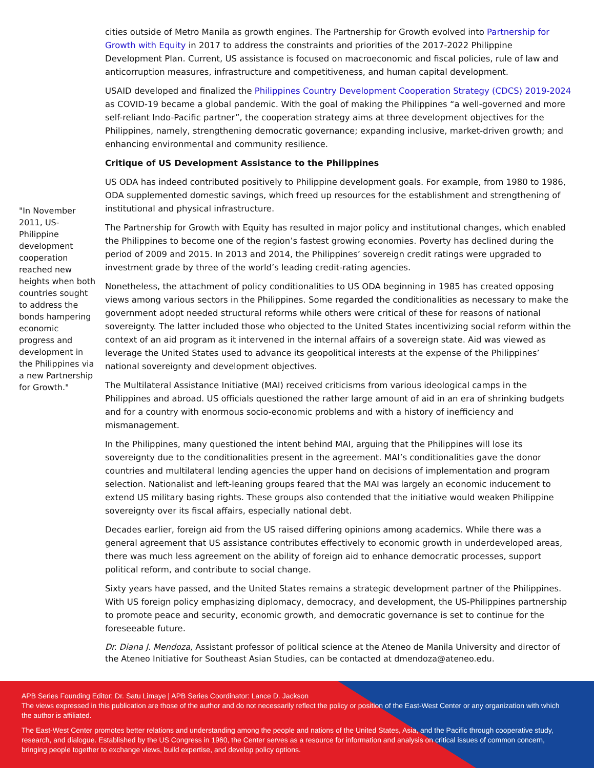"In November 2011, US-Philippine development cooperation reached new heights when both countries sought to address the bonds hampering economic progress and development in the Philippines via a new Partnership for Growth."
cities outside of Metro Manila as growth engines. The Partnership for Growth evolved into Partnership for Growth with Equity in 2017 to address the constraints and priorities of the 2017-2022 Philippine Development Plan. Current, US assistance is focused on macroeconomic and fiscal policies, rule of law and anticorruption measures, infrastructure and competitiveness, and human capital development.
USAID developed and finalized the Philippines Country Development Cooperation Strategy (CDCS) 2019-2024 as COVID-19 became a global pandemic. With the goal of making the Philippines “a well-governed and more self-reliant Indo-Pacific partner”, the cooperation strategy aims at three development objectives for the Philippines, namely, strengthening democratic governance; expanding inclusive, market-driven growth; and enhancing environmental and community resilience.
Critique of US Development Assistance to the Philippines
US ODA has indeed contributed positively to Philippine development goals. For example, from 1980 to 1986, ODA supplemented domestic savings, which freed up resources for the establishment and strengthening of institutional and physical infrastructure.
The Partnership for Growth with Equity has resulted in major policy and institutional changes, which enabled the Philippines to become one of the region’s fastest growing economies. Poverty has declined during the period of 2009 and 2015. In 2013 and 2014, the Philippines’ sovereign credit ratings were upgraded to investment grade by three of the world’s leading credit-rating agencies.
Nonetheless, the attachment of policy conditionalities to US ODA beginning in 1985 has created opposing views among various sectors in the Philippines. Some regarded the conditionalities as necessary to make the government adopt needed structural reforms while others were critical of these for reasons of national sovereignty. The latter included those who objected to the United States incentivizing social reform within the context of an aid program as it intervened in the internal affairs of a sovereign state. Aid was viewed as leverage the United States used to advance its geopolitical interests at the expense of the Philippines’ national sovereignty and development objectives.
The Multilateral Assistance Initiative (MAI) received criticisms from various ideological camps in the Philippines and abroad. US officials questioned the rather large amount of aid in an era of shrinking budgets and for a country with enormous socio-economic problems and with a history of inefficiency and mismanagement.
In the Philippines, many questioned the intent behind MAI, arguing that the Philippines will lose its sovereignty due to the conditionalities present in the agreement. MAI’s conditionalities gave the donor countries and multilateral lending agencies the upper hand on decisions of implementation and program selection. Nationalist and left-leaning groups feared that the MAI was largely an economic inducement to extend US military basing rights. These groups also contended that the initiative would weaken Philippine sovereignty over its fiscal affairs, especially national debt.
Decades earlier, foreign aid from the US raised differing opinions among academics. While there was a general agreement that US assistance contributes effectively to economic growth in underdeveloped areas, there was much less agreement on the ability of foreign aid to enhance democratic processes, support political reform, and contribute to social change.
Sixty years have passed, and the United States remains a strategic development partner of the Philippines. With US foreign policy emphasizing diplomacy, democracy, and development, the US-Philippines partnership to promote peace and security, economic growth, and democratic governance is set to continue for the foreseeable future.
Dr. Diana J. Mendoza, Assistant professor of political science at the Ateneo de Manila University and director of the Ateneo Initiative for Southeast Asian Studies, can be contacted at dmendoza@ateneo.edu.
APB Series Founding Editor: Dr. Satu Limaye | APB Series Coordinator: Lance D. Jackson
The views expressed in this publication are those of the author and do not necessarily reflect the policy or position of the East-West Center or any organization with which the author is affiliated.
The East-West Center promotes better relations and understanding among the people and nations of the United States, Asia, and the Pacific through cooperative study, research, and dialogue. Established by the US Congress in 1960, the Center serves as a resource for information and analysis on critical issues of common concern, bringing people together to exchange views, build expertise, and develop policy options.